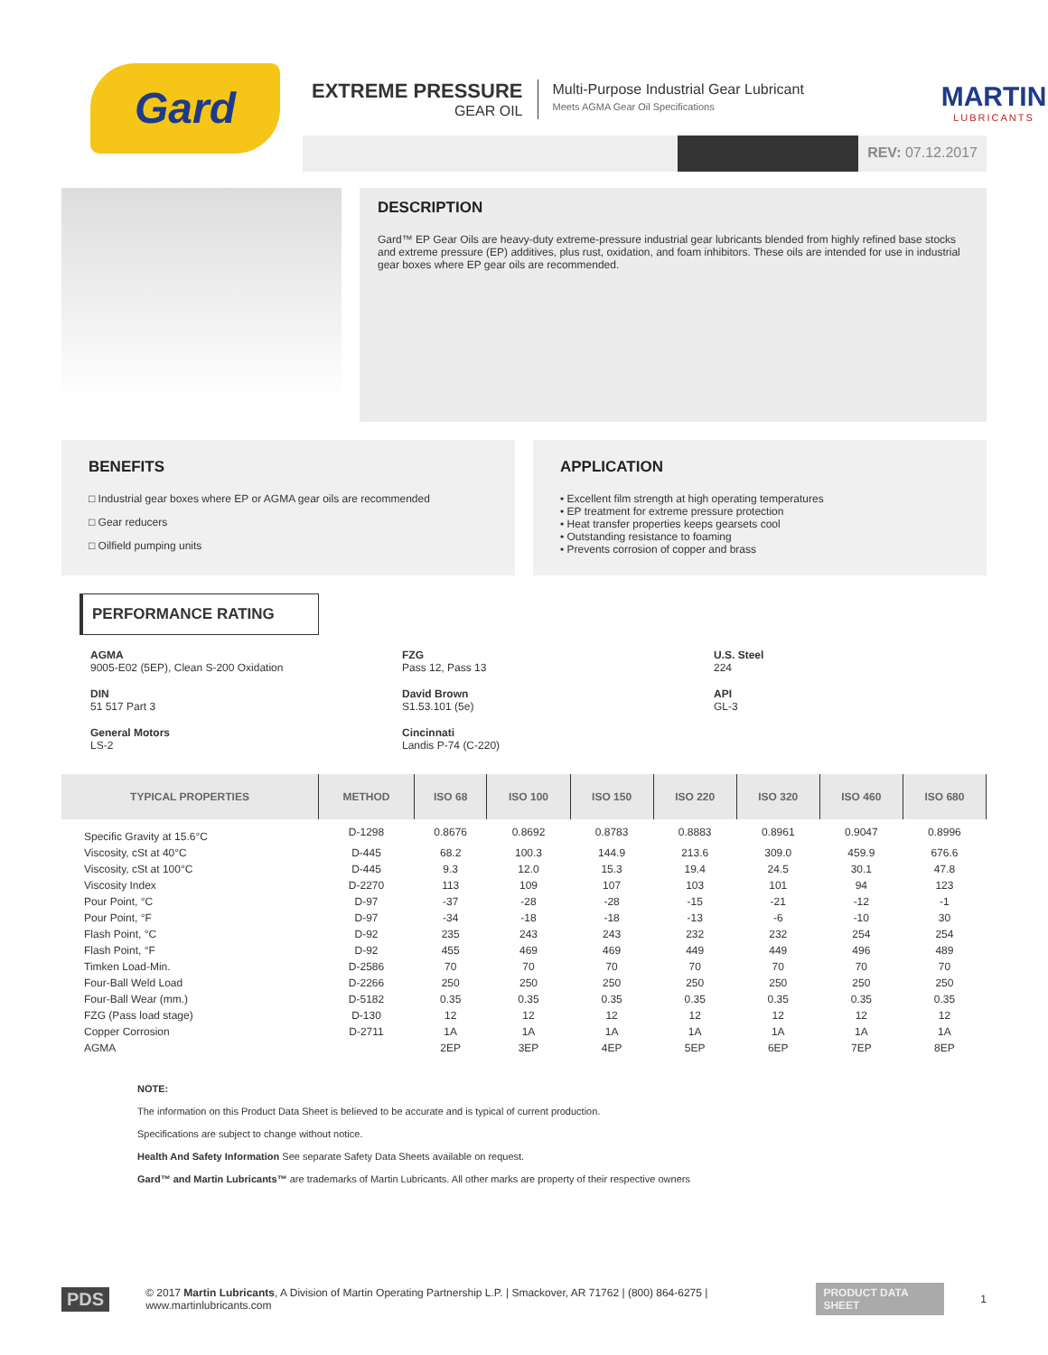Gard
EXTREME PRESSURE
GEAR OIL
Multi-Purpose Industrial Gear Lubricant
Meets AGMA Gear Oil Specifications
MARTIN
LUBRICANTS
REV: 07.12.2017
DESCRIPTION
Gard™ EP Gear Oils are heavy-duty extreme-pressure industrial gear lubricants blended from highly refined base stocks and extreme pressure (EP) additives, plus rust, oxidation, and foam inhibitors. These oils are intended for use in industrial gear boxes where EP gear oils are recommended.
BENEFITS
□ Industrial gear boxes where EP or AGMA gear oils are recommended
□ Gear reducers
□ Oilfield pumping units
APPLICATION
• Excellent film strength at high operating temperatures
• EP treatment for extreme pressure protection
• Heat transfer properties keeps gearsets cool
• Outstanding resistance to foaming
• Prevents corrosion of copper and brass
PERFORMANCE RATING
AGMA
9005-E02 (5EP), Clean S-200 Oxidation
FZG
Pass 12, Pass 13
U.S. Steel
224
DIN
51 517 Part 3
David Brown
S1.53.101 (5e)
API
GL-3
General Motors
LS-2
Cincinnati
Landis P-74 (C-220)
| TYPICAL PROPERTIES | METHOD | ISO 68 | ISO 100 | ISO 150 | ISO 220 | ISO 320 | ISO 460 | ISO 680 |
| --- | --- | --- | --- | --- | --- | --- | --- | --- |
| Specific Gravity at 15.6°C | D-1298 | 0.8676 | 0.8692 | 0.8783 | 0.8883 | 0.8961 | 0.9047 | 0.8996 |
| Viscosity, cSt at 40°C | D-445 | 68.2 | 100.3 | 144.9 | 213.6 | 309.0 | 459.9 | 676.6 |
| Viscosity, cSt at 100°C | D-445 | 9.3 | 12.0 | 15.3 | 19.4 | 24.5 | 30.1 | 47.8 |
| Viscosity Index | D-2270 | 113 | 109 | 107 | 103 | 101 | 94 | 123 |
| Pour Point, °C | D-97 | -37 | -28 | -28 | -15 | -21 | -12 | -1 |
| Pour Point, °F | D-97 | -34 | -18 | -18 | -13 | -6 | -10 | 30 |
| Flash Point, °C | D-92 | 235 | 243 | 243 | 232 | 232 | 254 | 254 |
| Flash Point, °F | D-92 | 455 | 469 | 469 | 449 | 449 | 496 | 489 |
| Timken Load-Min. | D-2586 | 70 | 70 | 70 | 70 | 70 | 70 | 70 |
| Four-Ball Weld Load | D-2266 | 250 | 250 | 250 | 250 | 250 | 250 | 250 |
| Four-Ball Wear (mm.) | D-5182 | 0.35 | 0.35 | 0.35 | 0.35 | 0.35 | 0.35 | 0.35 |
| FZG (Pass load stage) | D-130 | 12 | 12 | 12 | 12 | 12 | 12 | 12 |
| Copper Corrosion | D-2711 | 1A | 1A | 1A | 1A | 1A | 1A | 1A |
| AGMA | | 2EP | 3EP | 4EP | 5EP | 6EP | 7EP | 8EP |
NOTE:
The information on this Product Data Sheet is believed to be accurate and is typical of current production.
Specifications are subject to change without notice.
Health And Safety Information See separate Safety Data Sheets available on request.
Gard™ and Martin Lubricants™ are trademarks of Martin Lubricants. All other marks are property of their respective owners
PDS © 2017 Martin Lubricants, A Division of Martin Operating Partnership L.P. | Smackover, AR 71762 | (800) 864-6275 | www.martinlubricants.com PRODUCT DATA SHEET 1